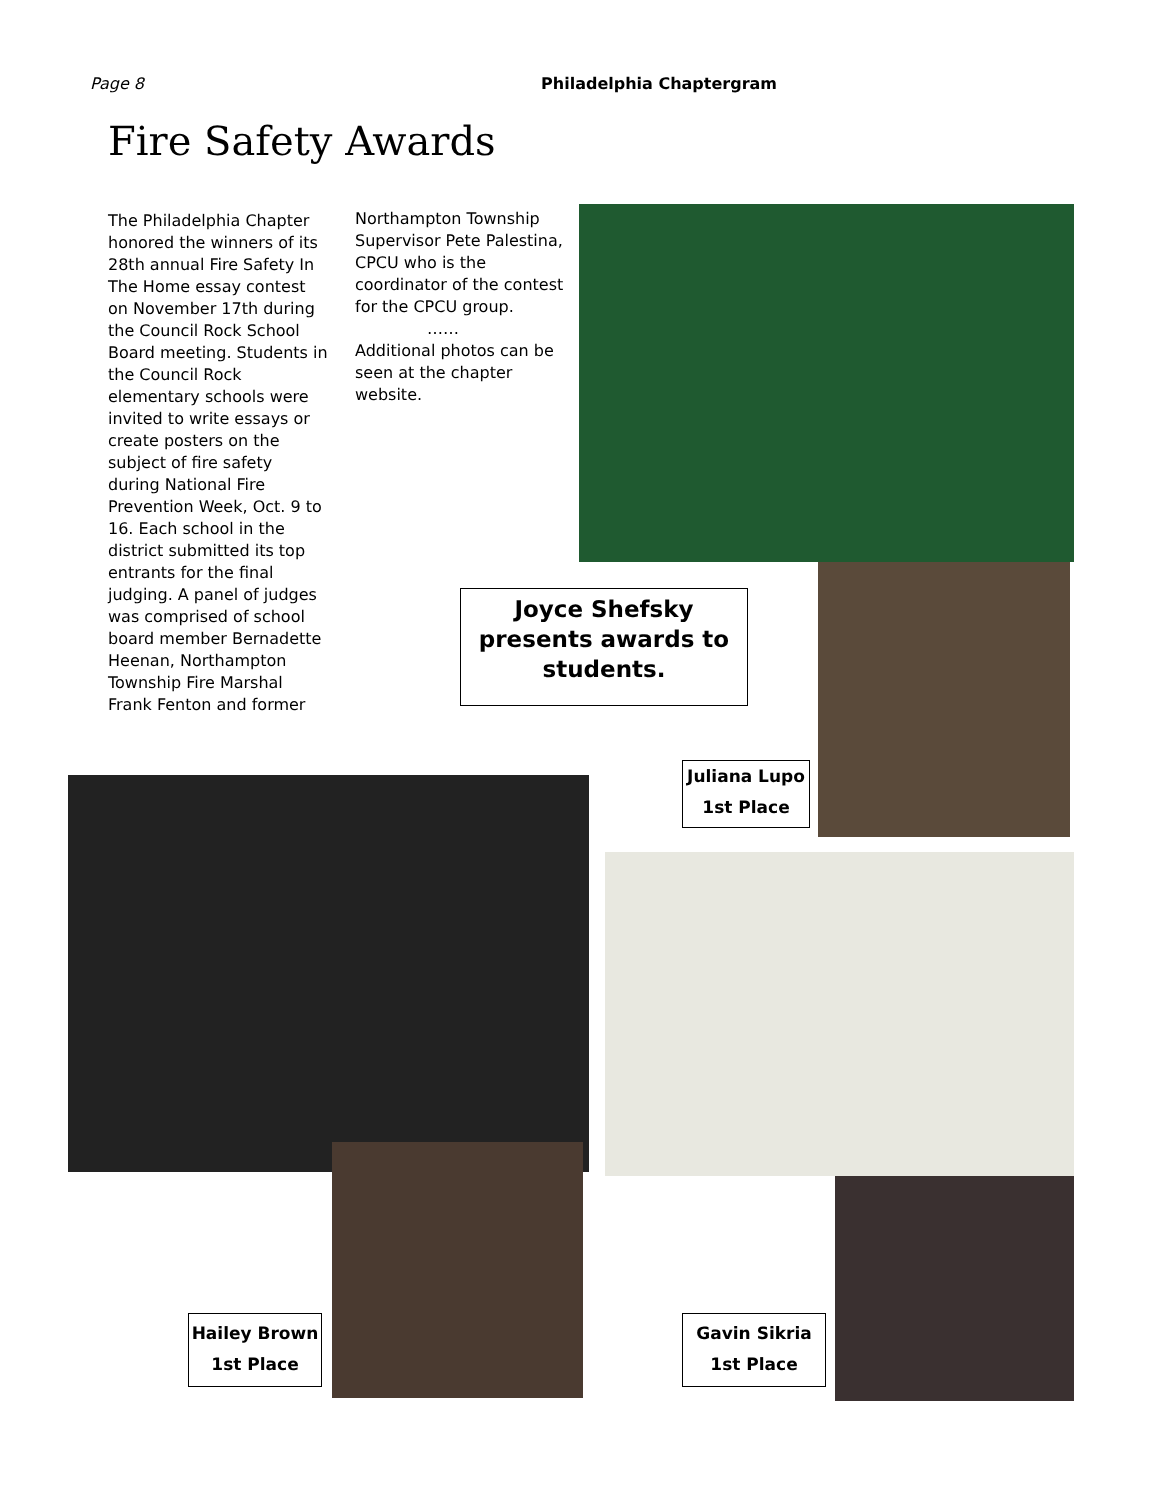Page 8 Philadelphia Chaptergram
Fire Safety Awards
The Philadelphia Chapter honored the winners of its 28th annual Fire Safety In The Home essay contest on November 17th during the Council Rock School Board meeting. Students in the Council Rock elementary schools were invited to write essays or create posters on the subject of fire safety during National Fire Prevention Week, Oct. 9 to 16. Each school in the district submitted its top entrants for the final judging. A panel of judges was comprised of school board member Bernadette Heenan, Northampton Township Fire Marshal Frank Fenton and former
Northampton Township Supervisor Pete Palestina, CPCU who is the coordinator of the contest for the CPCU group.
……
Additional photos can be seen at the chapter website.
Joyce Shefsky presents awards to students.
Juliana Lupo
1st Place
Hailey Brown
1st Place
Gavin Sikria
1st Place